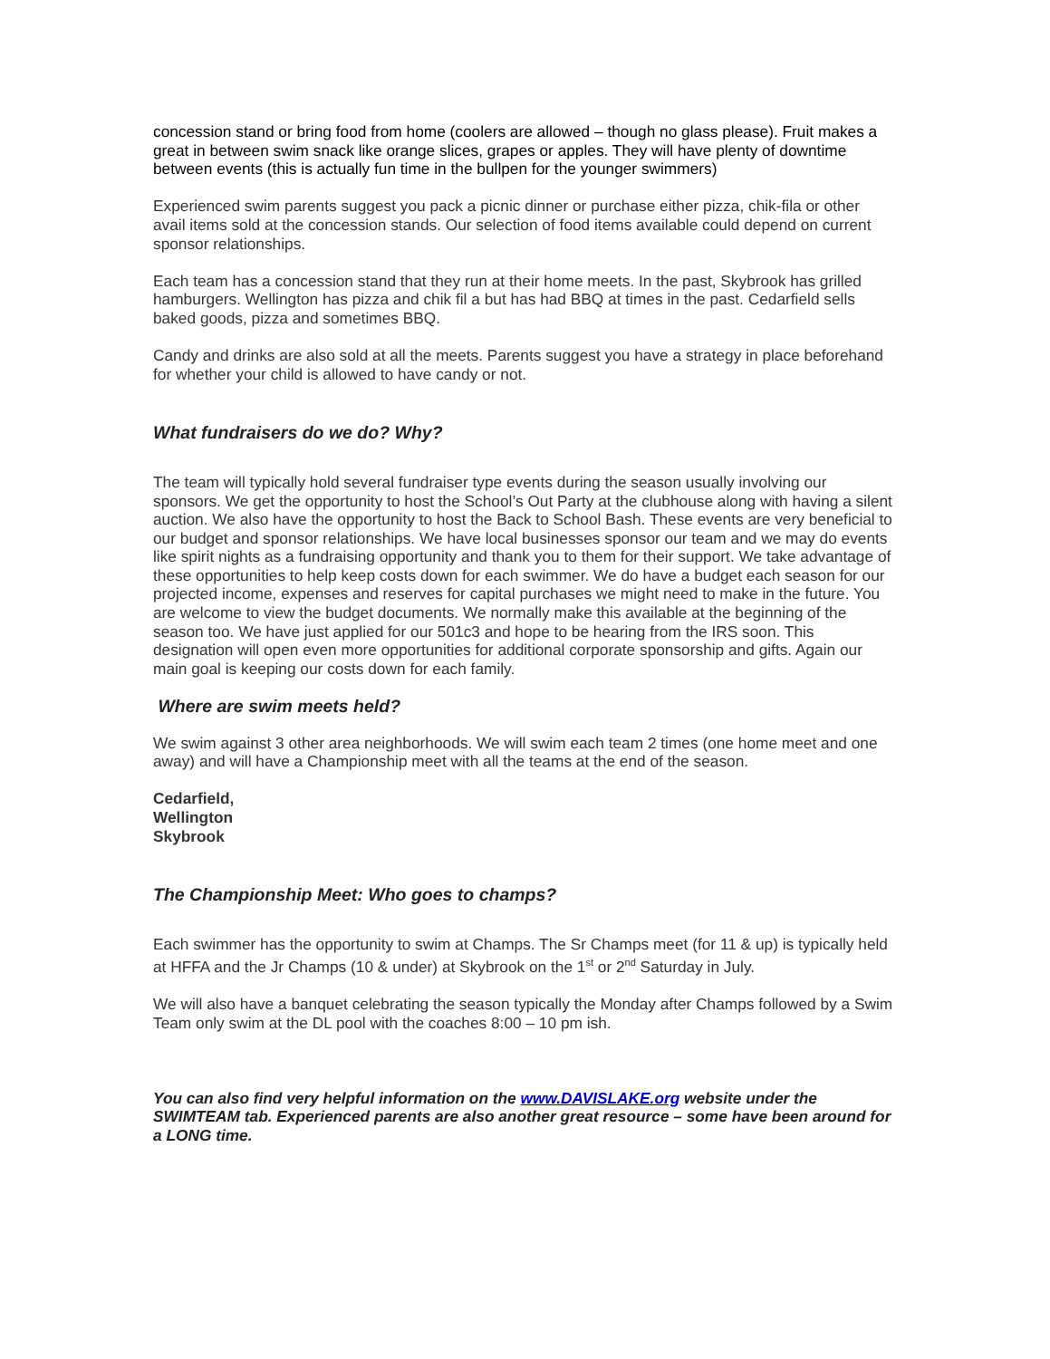concession stand or bring food from home (coolers are allowed – though no glass please). Fruit makes a great in between swim snack like orange slices, grapes or apples. They will have plenty of downtime between events (this is actually fun time in the bullpen for the younger swimmers)
Experienced swim parents suggest you pack a picnic dinner or purchase either pizza, chik-fila or other avail items sold at the concession stands. Our selection of food items available could depend on current sponsor relationships.
Each team has a concession stand that they run at their home meets. In the past, Skybrook has grilled hamburgers. Wellington has pizza and chik fil a but has had BBQ at times in the past. Cedarfield sells baked goods, pizza and sometimes BBQ.
Candy and drinks are also sold at all the meets. Parents suggest you have a strategy in place beforehand for whether your child is allowed to have candy or not.
What fundraisers do we do? Why?
The team will typically hold several fundraiser type events during the season usually involving our sponsors. We get the opportunity to host the School’s Out Party at the clubhouse along with having a silent auction. We also have the opportunity to host the Back to School Bash. These events are very beneficial to our budget and sponsor relationships. We have local businesses sponsor our team and we may do events like spirit nights as a fundraising opportunity and thank you to them for their support. We take advantage of these opportunities to help keep costs down for each swimmer. We do have a budget each season for our projected income, expenses and reserves for capital purchases we might need to make in the future. You are welcome to view the budget documents. We normally make this available at the beginning of the season too. We have just applied for our 501c3 and hope to be hearing from the IRS soon. This designation will open even more opportunities for additional corporate sponsorship and gifts. Again our main goal is keeping our costs down for each family.
Where are swim meets held?
We swim against 3 other area neighborhoods. We will swim each team 2 times (one home meet and one away) and will have a Championship meet with all the teams at the end of the season.
Cedarfield,
Wellington
Skybrook
The Championship Meet: Who goes to champs?
Each swimmer has the opportunity to swim at Champs. The Sr Champs meet (for 11 & up) is typically held at HFFA and the Jr Champs (10 & under) at Skybrook on the 1<sup>st</sup> or 2<sup>nd</sup> Saturday in July.
We will also have a banquet celebrating the season typically the Monday after Champs followed by a Swim Team only swim at the DL pool with the coaches 8:00 – 10 pm ish.
You can also find very helpful information on the www.DAVISLAKE.org website under the SWIMTEAM tab. Experienced parents are also another great resource – some have been around for a LONG time.